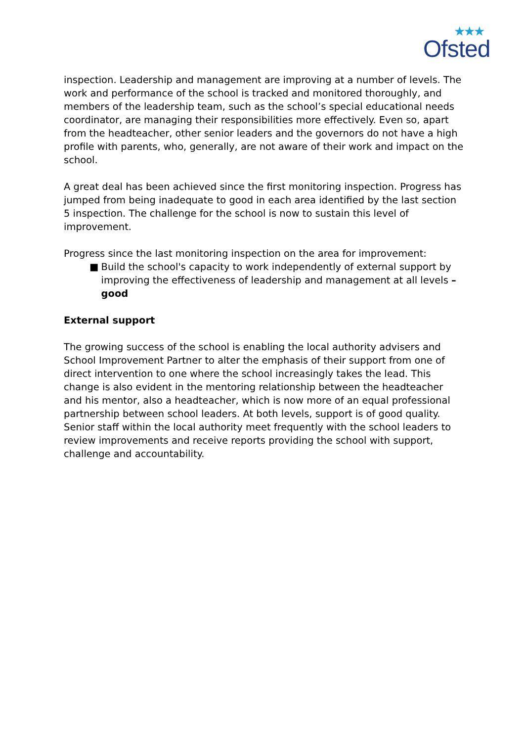★★★ Ofsted
inspection. Leadership and management are improving at a number of levels. The work and performance of the school is tracked and monitored thoroughly, and members of the leadership team, such as the school’s special educational needs coordinator, are managing their responsibilities more effectively. Even so, apart from the headteacher, other senior leaders and the governors do not have a high profile with parents, who, generally, are not aware of their work and impact on the school.
A great deal has been achieved since the first monitoring inspection. Progress has jumped from being inadequate to good in each area identified by the last section 5 inspection. The challenge for the school is now to sustain this level of improvement.
Progress since the last monitoring inspection on the area for improvement:
■ Build the school's capacity to work independently of external support by improving the effectiveness of leadership and management at all levels – good
External support
The growing success of the school is enabling the local authority advisers and School Improvement Partner to alter the emphasis of their support from one of direct intervention to one where the school increasingly takes the lead. This change is also evident in the mentoring relationship between the headteacher and his mentor, also a headteacher, which is now more of an equal professional partnership between school leaders. At both levels, support is of good quality. Senior staff within the local authority meet frequently with the school leaders to review improvements and receive reports providing the school with support, challenge and accountability.